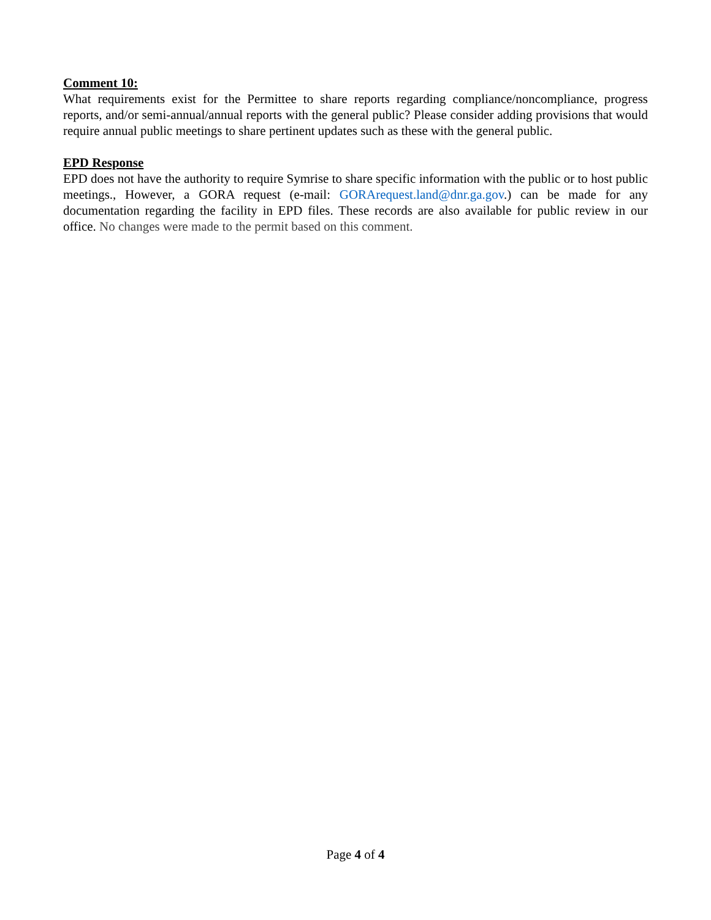Comment 10:
What requirements exist for the Permittee to share reports regarding compliance/noncompliance, progress reports, and/or semi-annual/annual reports with the general public? Please consider adding provisions that would require annual public meetings to share pertinent updates such as these with the general public.
EPD Response
EPD does not have the authority to require Symrise to share specific information with the public or to host public meetings., However, a GORA request (e-mail: GORArequest.land@dnr.ga.gov.) can be made for any documentation regarding the facility in EPD files. These records are also available for public review in our office. No changes were made to the permit based on this comment.
Page 4 of 4